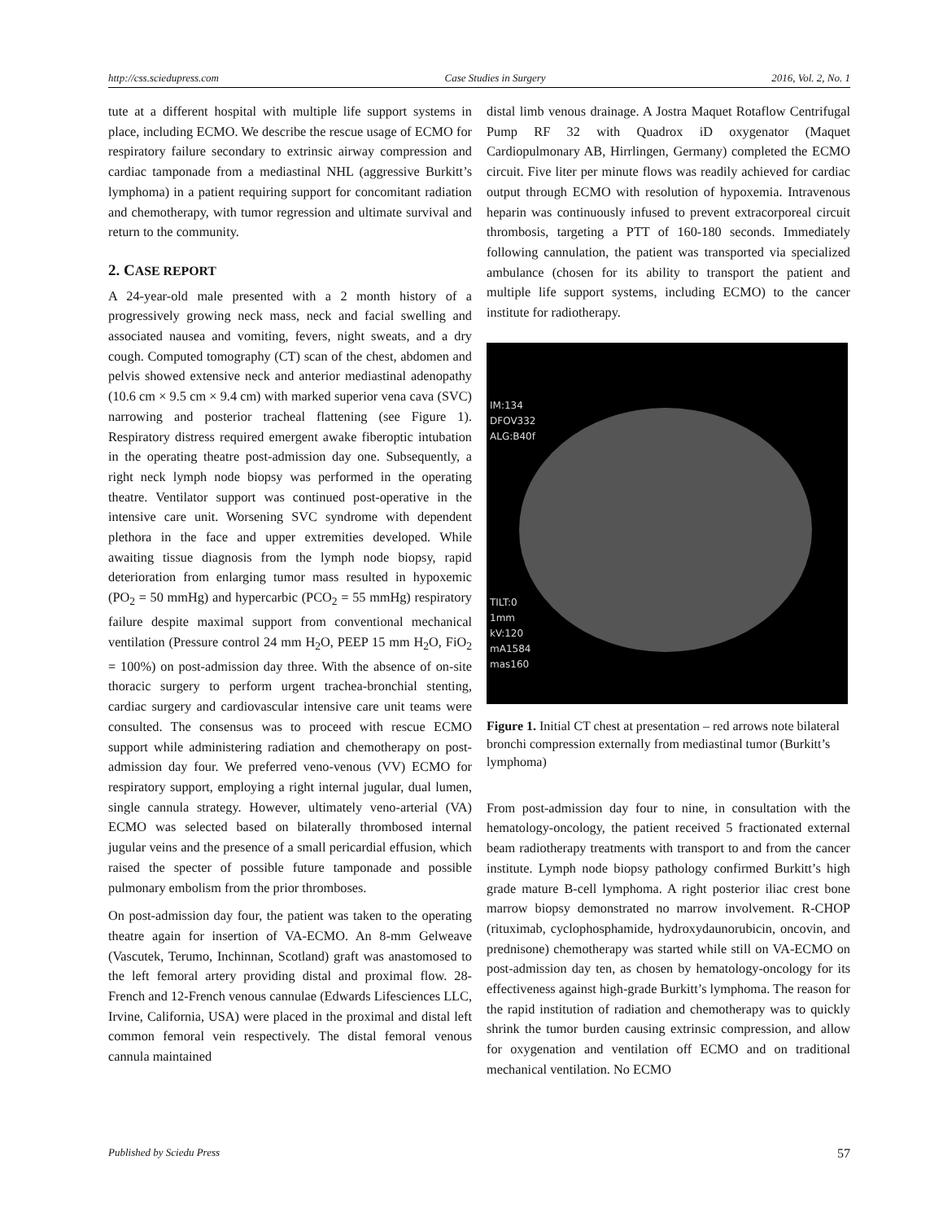http://css.sciedupress.com Case Studies in Surgery 2016, Vol. 2, No. 1
tute at a different hospital with multiple life support systems in place, including ECMO. We describe the rescue usage of ECMO for respiratory failure secondary to extrinsic airway compression and cardiac tamponade from a mediastinal NHL (aggressive Burkitt’s lymphoma) in a patient requiring support for concomitant radiation and chemotherapy, with tumor regression and ultimate survival and return to the community.
2. CASE REPORT
A 24-year-old male presented with a 2 month history of a progressively growing neck mass, neck and facial swelling and associated nausea and vomiting, fevers, night sweats, and a dry cough. Computed tomography (CT) scan of the chest, abdomen and pelvis showed extensive neck and anterior mediastinal adenopathy (10.6 cm × 9.5 cm × 9.4 cm) with marked superior vena cava (SVC) narrowing and posterior tracheal flattening (see Figure 1). Respiratory distress required emergent awake fiberoptic intubation in the operating theatre post-admission day one. Subsequently, a right neck lymph node biopsy was performed in the operating theatre. Ventilator support was continued post-operative in the intensive care unit. Worsening SVC syndrome with dependent plethora in the face and upper extremities developed. While awaiting tissue diagnosis from the lymph node biopsy, rapid deterioration from enlarging tumor mass resulted in hypoxemic (PO<sub>2</sub> = 50 mmHg) and hypercarbic (PCO<sub>2</sub> = 55 mmHg) respiratory failure despite maximal support from conventional mechanical ventilation (Pressure control 24 mm H<sub>2</sub>O, PEEP 15 mm H<sub>2</sub>O, FiO<sub>2</sub> = 100%) on post-admission day three. With the absence of on-site thoracic surgery to perform urgent trachea-bronchial stenting, cardiac surgery and cardiovascular intensive care unit teams were consulted. The consensus was to proceed with rescue ECMO support while administering radiation and chemotherapy on post-admission day four. We preferred veno-venous (VV) ECMO for respiratory support, employing a right internal jugular, dual lumen, single cannula strategy. However, ultimately veno-arterial (VA) ECMO was selected based on bilaterally thrombosed internal jugular veins and the presence of a small pericardial effusion, which raised the specter of possible future tamponade and possible pulmonary embolism from the prior thromboses.
On post-admission day four, the patient was taken to the operating theatre again for insertion of VA-ECMO. An 8-mm Gelweave (Vascutek, Terumo, Inchinnan, Scotland) graft was anastomosed to the left femoral artery providing distal and proximal flow. 28-French and 12-French venous cannulae (Edwards Lifesciences LLC, Irvine, California, USA) were placed in the proximal and distal left common femoral vein respectively. The distal femoral venous cannula maintained
distal limb venous drainage. A Jostra Maquet Rotaflow Centrifugal Pump RF 32 with Quadrox iD oxygenator (Maquet Cardiopulmonary AB, Hirrlingen, Germany) completed the ECMO circuit. Five liter per minute flows was readily achieved for cardiac output through ECMO with resolution of hypoxemia. Intravenous heparin was continuously infused to prevent extracorporeal circuit thrombosis, targeting a PTT of 160-180 seconds. Immediately following cannulation, the patient was transported via specialized ambulance (chosen for its ability to transport the patient and multiple life support systems, including ECMO) to the cancer institute for radiotherapy.
IM:134
DFOV332
ALG:B40f
TILT:0
1mm
kV:120
mA1584
mas160
Figure 1. Initial CT chest at presentation – red arrows note bilateral bronchi compression externally from mediastinal tumor (Burkitt’s lymphoma)
From post-admission day four to nine, in consultation with the hematology-oncology, the patient received 5 fractionated external beam radiotherapy treatments with transport to and from the cancer institute. Lymph node biopsy pathology confirmed Burkitt’s high grade mature B-cell lymphoma. A right posterior iliac crest bone marrow biopsy demonstrated no marrow involvement. R-CHOP (rituximab, cyclophosphamide, hydroxydaunorubicin, oncovin, and prednisone) chemotherapy was started while still on VA-ECMO on post-admission day ten, as chosen by hematology-oncology for its effectiveness against high-grade Burkitt’s lymphoma. The reason for the rapid institution of radiation and chemotherapy was to quickly shrink the tumor burden causing extrinsic compression, and allow for oxygenation and ventilation off ECMO and on traditional mechanical ventilation. No ECMO
Published by Sciedu Press 57